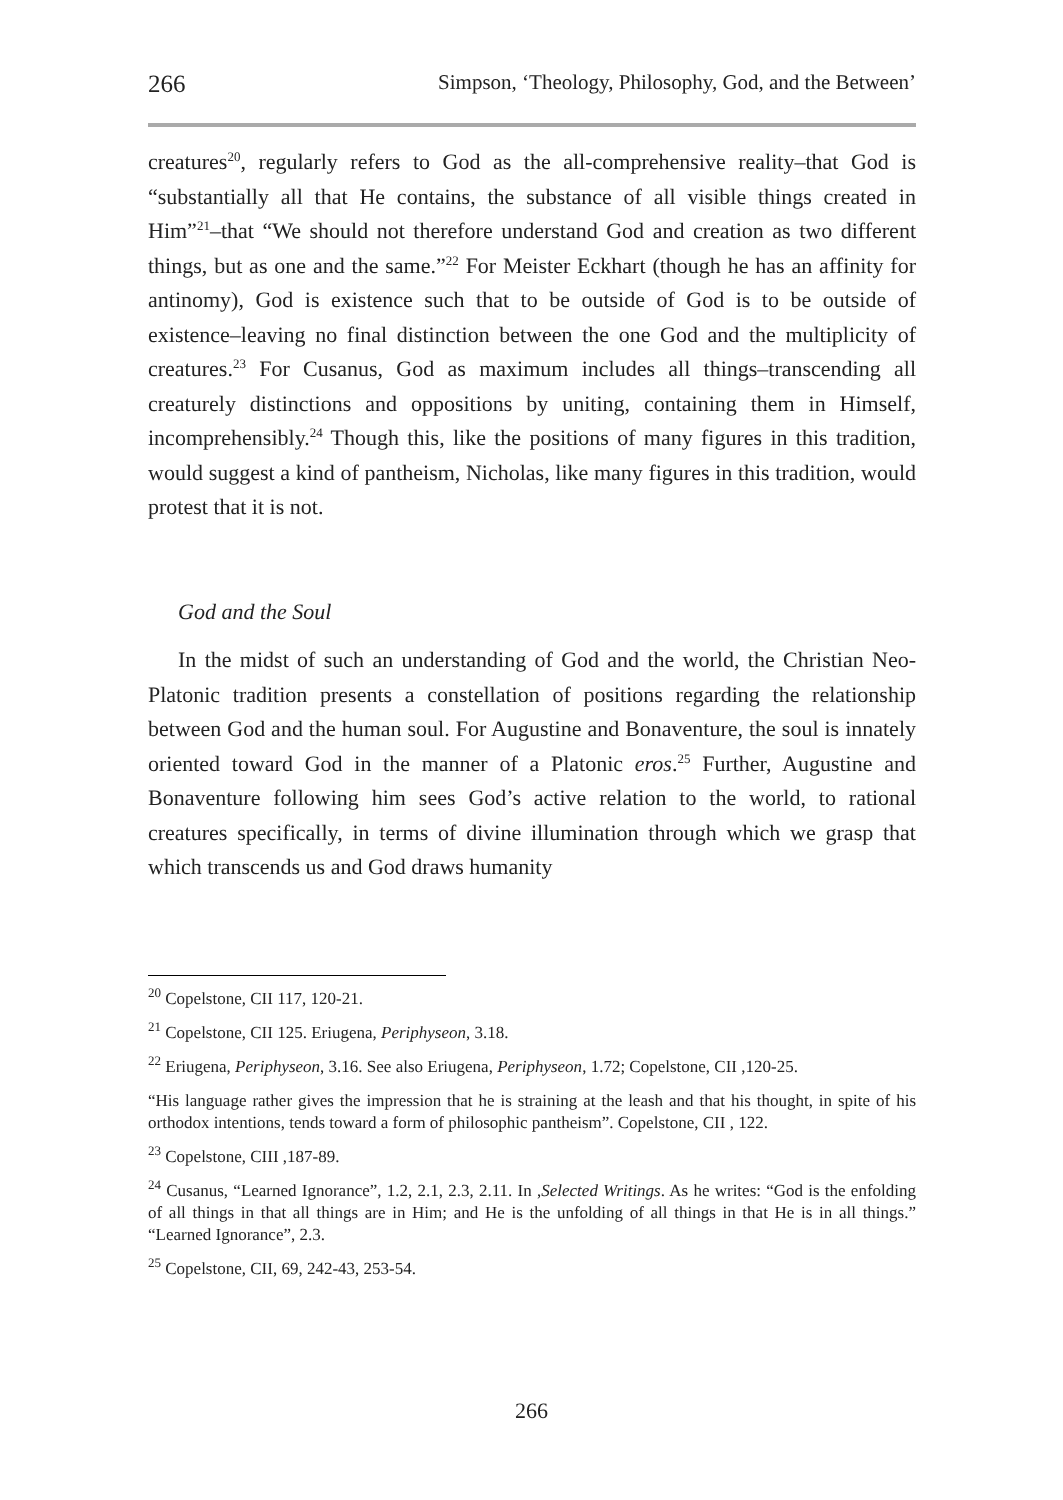266 Simpson, ‘Theology, Philosophy, God, and the Between’
creatures<sup>20</sup>, regularly refers to God as the all-comprehensive reality–that God is “substantially all that He contains, the substance of all visible things created in Him”<sup>21</sup>–that “We should not therefore understand God and creation as two different things, but as one and the same.”<sup>22</sup> For Meister Eckhart (though he has an affinity for antinomy), God is existence such that to be outside of God is to be outside of existence–leaving no final distinction between the one God and the multiplicity of creatures.<sup>23</sup> For Cusanus, God as maximum includes all things–transcending all creaturely distinctions and oppositions by uniting, containing them in Himself, incomprehensibly.<sup>24</sup> Though this, like the positions of many figures in this tradition, would suggest a kind of pantheism, Nicholas, like many figures in this tradition, would protest that it is not.
God and the Soul
In the midst of such an understanding of God and the world, the Christian Neo-Platonic tradition presents a constellation of positions regarding the relationship between God and the human soul. For Augustine and Bonaventure, the soul is innately oriented toward God in the manner of a Platonic eros.<sup>25</sup> Further, Augustine and Bonaventure following him sees God’s active relation to the world, to rational creatures specifically, in terms of divine illumination through which we grasp that which transcends us and God draws humanity
<sup>20</sup> Copelstone, CII 117, 120-21.
<sup>21</sup> Copelstone, CII 125. Eriugena, Periphyseon, 3.18.
<sup>22</sup> Eriugena, Periphyseon, 3.16. See also Eriugena, Periphyseon, 1.72; Copelstone, CII ,120-25.
“His language rather gives the impression that he is straining at the leash and that his thought, in spite of his orthodox intentions, tends toward a form of philosophic pantheism”. Copelstone, CII , 122.
<sup>23</sup> Copelstone, CIII ,187-89.
<sup>24</sup> Cusanus, “Learned Ignorance”, 1.2, 2.1, 2.3, 2.11. In ,Selected Writings. As he writes: “God is the enfolding of all things in that all things are in Him; and He is the unfolding of all things in that He is in all things.” “Learned Ignorance”, 2.3.
<sup>25</sup> Copelstone, CII, 69, 242-43, 253-54.
266